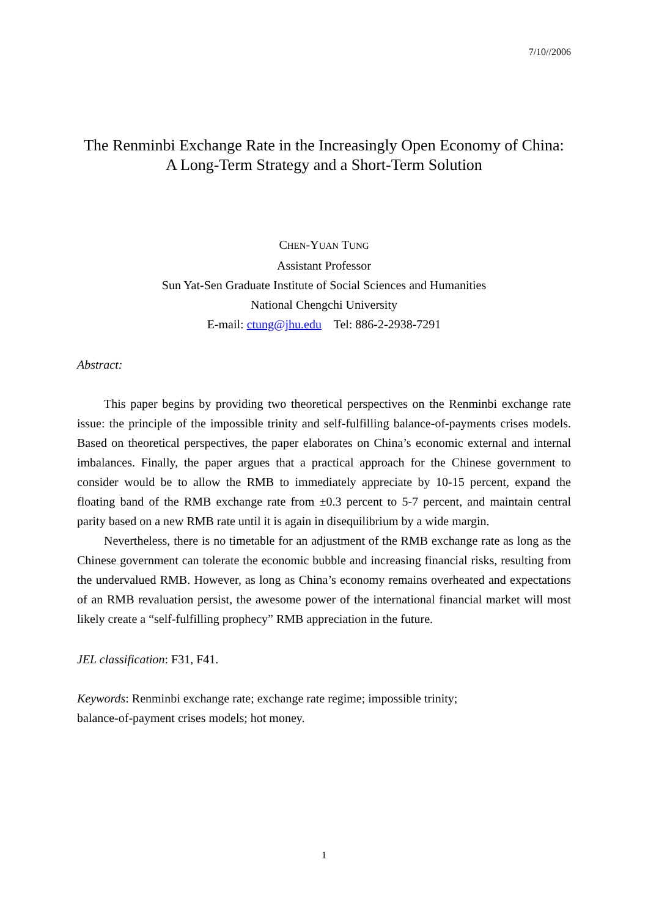7/10//2006
The Renminbi Exchange Rate in the Increasingly Open Economy of China:
A Long-Term Strategy and a Short-Term Solution
CHEN-YUAN TUNG
Assistant Professor
Sun Yat-Sen Graduate Institute of Social Sciences and Humanities
National Chengchi University
E-mail: ctung@jhu.edu Tel: 886-2-2938-7291
Abstract:
This paper begins by providing two theoretical perspectives on the Renminbi exchange rate issue: the principle of the impossible trinity and self-fulfilling balance-of-payments crises models. Based on theoretical perspectives, the paper elaborates on China’s economic external and internal imbalances. Finally, the paper argues that a practical approach for the Chinese government to consider would be to allow the RMB to immediately appreciate by 10-15 percent, expand the floating band of the RMB exchange rate from ±0.3 percent to 5-7 percent, and maintain central parity based on a new RMB rate until it is again in disequilibrium by a wide margin.
Nevertheless, there is no timetable for an adjustment of the RMB exchange rate as long as the Chinese government can tolerate the economic bubble and increasing financial risks, resulting from the undervalued RMB. However, as long as China’s economy remains overheated and expectations of an RMB revaluation persist, the awesome power of the international financial market will most likely create a “self-fulfilling prophecy” RMB appreciation in the future.
JEL classification: F31, F41.
Keywords: Renminbi exchange rate; exchange rate regime; impossible trinity;
balance-of-payment crises models; hot money.
1